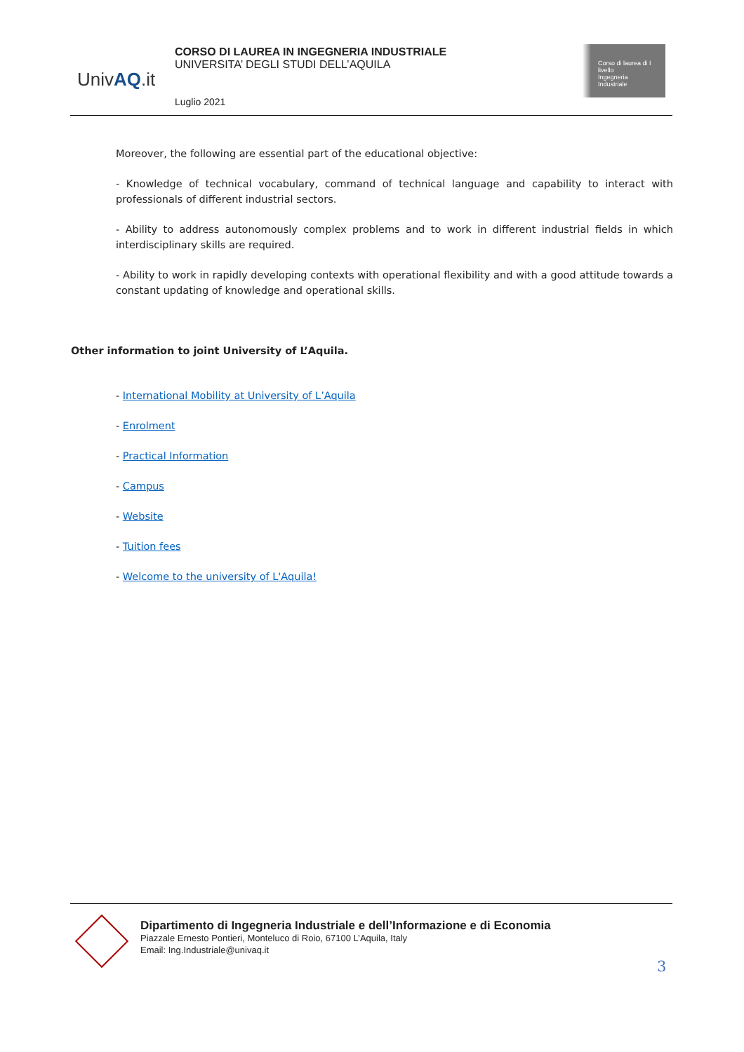UnivAQ.it
CORSO DI LAUREA IN INGEGNERIA INDUSTRIALE
UNIVERSITA’ DEGLI STUDI DELL’AQUILA
Luglio 2021
Corso di laurea di I livello
Ingegneria
Industriale
Moreover, the following are essential part of the educational objective:
- Knowledge of technical vocabulary, command of technical language and capability to interact with professionals of different industrial sectors.
- Ability to address autonomously complex problems and to work in different industrial fields in which interdisciplinary skills are required.
- Ability to work in rapidly developing contexts with operational flexibility and with a good attitude towards a constant updating of knowledge and operational skills.
Other information to joint University of L’Aquila.
- International Mobility at University of L’Aquila
- Enrolment
- Practical Information
- Campus
- Website
- Tuition fees
- Welcome to the university of L'Aquila!
Dipartimento di Ingegneria Industriale e dell’Informazione e di Economia
Piazzale Ernesto Pontieri, Monteluco di Roio, 67100 L’Aquila, Italy
Email: Ing.Industriale@univaq.it
3